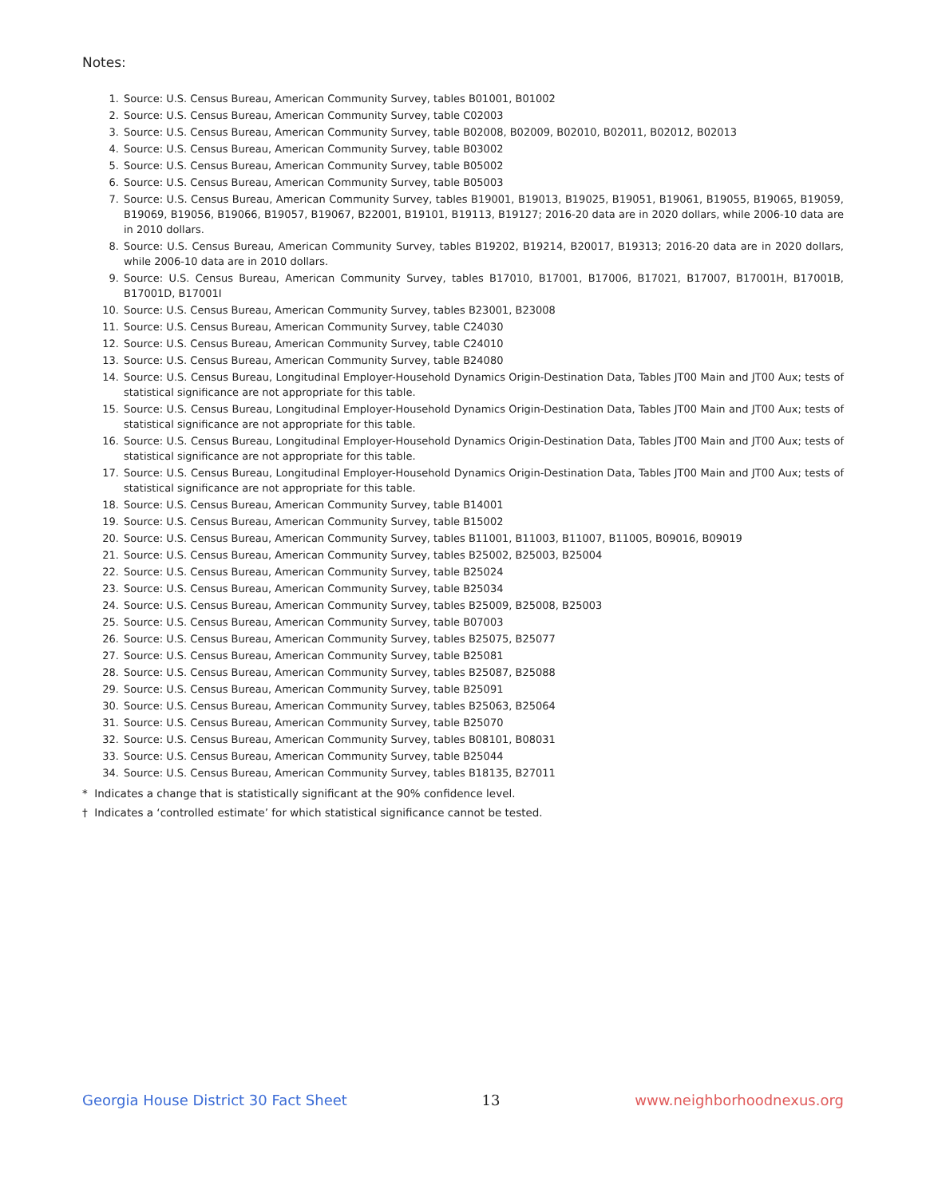Notes:
1. Source: U.S. Census Bureau, American Community Survey, tables B01001, B01002
2. Source: U.S. Census Bureau, American Community Survey, table C02003
3. Source: U.S. Census Bureau, American Community Survey, table B02008, B02009, B02010, B02011, B02012, B02013
4. Source: U.S. Census Bureau, American Community Survey, table B03002
5. Source: U.S. Census Bureau, American Community Survey, table B05002
6. Source: U.S. Census Bureau, American Community Survey, table B05003
7. Source: U.S. Census Bureau, American Community Survey, tables B19001, B19013, B19025, B19051, B19061, B19055, B19065, B19059, B19069, B19056, B19066, B19057, B19067, B22001, B19101, B19113, B19127; 2016-20 data are in 2020 dollars, while 2006-10 data are in 2010 dollars.
8. Source: U.S. Census Bureau, American Community Survey, tables B19202, B19214, B20017, B19313; 2016-20 data are in 2020 dollars, while 2006-10 data are in 2010 dollars.
9. Source: U.S. Census Bureau, American Community Survey, tables B17010, B17001, B17006, B17021, B17007, B17001H, B17001B, B17001D, B17001I
10. Source: U.S. Census Bureau, American Community Survey, tables B23001, B23008
11. Source: U.S. Census Bureau, American Community Survey, table C24030
12. Source: U.S. Census Bureau, American Community Survey, table C24010
13. Source: U.S. Census Bureau, American Community Survey, table B24080
14. Source: U.S. Census Bureau, Longitudinal Employer-Household Dynamics Origin-Destination Data, Tables JT00 Main and JT00 Aux; tests of statistical significance are not appropriate for this table.
15. Source: U.S. Census Bureau, Longitudinal Employer-Household Dynamics Origin-Destination Data, Tables JT00 Main and JT00 Aux; tests of statistical significance are not appropriate for this table.
16. Source: U.S. Census Bureau, Longitudinal Employer-Household Dynamics Origin-Destination Data, Tables JT00 Main and JT00 Aux; tests of statistical significance are not appropriate for this table.
17. Source: U.S. Census Bureau, Longitudinal Employer-Household Dynamics Origin-Destination Data, Tables JT00 Main and JT00 Aux; tests of statistical significance are not appropriate for this table.
18. Source: U.S. Census Bureau, American Community Survey, table B14001
19. Source: U.S. Census Bureau, American Community Survey, table B15002
20. Source: U.S. Census Bureau, American Community Survey, tables B11001, B11003, B11007, B11005, B09016, B09019
21. Source: U.S. Census Bureau, American Community Survey, tables B25002, B25003, B25004
22. Source: U.S. Census Bureau, American Community Survey, table B25024
23. Source: U.S. Census Bureau, American Community Survey, table B25034
24. Source: U.S. Census Bureau, American Community Survey, tables B25009, B25008, B25003
25. Source: U.S. Census Bureau, American Community Survey, table B07003
26. Source: U.S. Census Bureau, American Community Survey, tables B25075, B25077
27. Source: U.S. Census Bureau, American Community Survey, table B25081
28. Source: U.S. Census Bureau, American Community Survey, tables B25087, B25088
29. Source: U.S. Census Bureau, American Community Survey, table B25091
30. Source: U.S. Census Bureau, American Community Survey, tables B25063, B25064
31. Source: U.S. Census Bureau, American Community Survey, table B25070
32. Source: U.S. Census Bureau, American Community Survey, tables B08101, B08031
33. Source: U.S. Census Bureau, American Community Survey, table B25044
34. Source: U.S. Census Bureau, American Community Survey, tables B18135, B27011
* Indicates a change that is statistically significant at the 90% confidence level.
† Indicates a ‘controlled estimate’ for which statistical significance cannot be tested.
Georgia House District 30 Fact Sheet 13 www.neighborhoodnexus.org